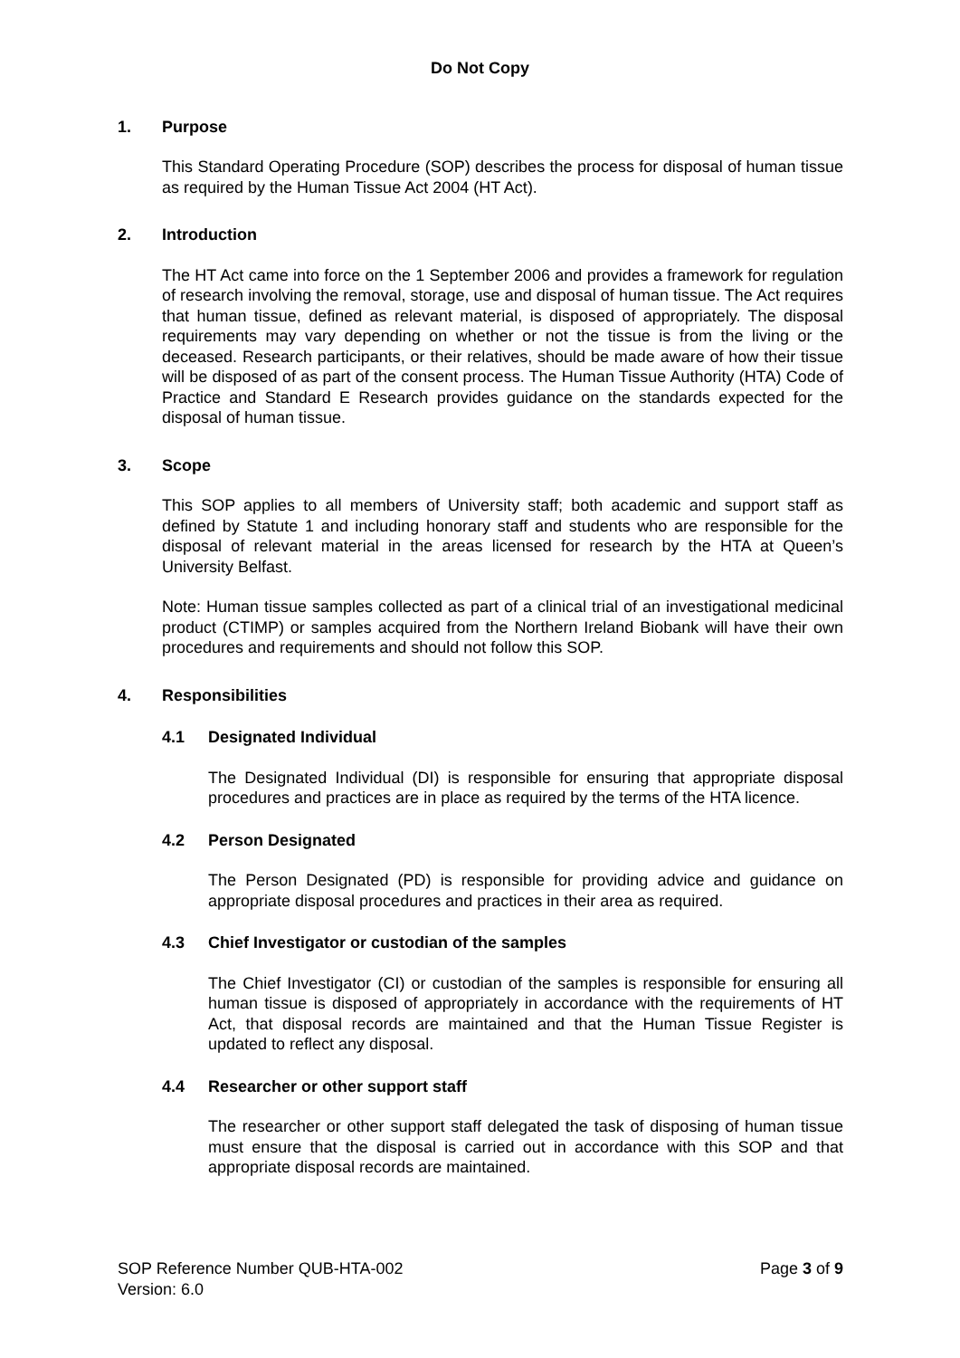Do Not Copy
1. Purpose
This Standard Operating Procedure (SOP) describes the process for disposal of human tissue as required by the Human Tissue Act 2004 (HT Act).
2. Introduction
The HT Act came into force on the 1 September 2006 and provides a framework for regulation of research involving the removal, storage, use and disposal of human tissue. The Act requires that human tissue, defined as relevant material, is disposed of appropriately. The disposal requirements may vary depending on whether or not the tissue is from the living or the deceased. Research participants, or their relatives, should be made aware of how their tissue will be disposed of as part of the consent process. The Human Tissue Authority (HTA) Code of Practice and Standard E Research provides guidance on the standards expected for the disposal of human tissue.
3. Scope
This SOP applies to all members of University staff; both academic and support staff as defined by Statute 1 and including honorary staff and students who are responsible for the disposal of relevant material in the areas licensed for research by the HTA at Queen’s University Belfast.
Note: Human tissue samples collected as part of a clinical trial of an investigational medicinal product (CTIMP) or samples acquired from the Northern Ireland Biobank will have their own procedures and requirements and should not follow this SOP.
4. Responsibilities
4.1 Designated Individual
The Designated Individual (DI) is responsible for ensuring that appropriate disposal procedures and practices are in place as required by the terms of the HTA licence.
4.2 Person Designated
The Person Designated (PD) is responsible for providing advice and guidance on appropriate disposal procedures and practices in their area as required.
4.3 Chief Investigator or custodian of the samples
The Chief Investigator (CI) or custodian of the samples is responsible for ensuring all human tissue is disposed of appropriately in accordance with the requirements of HT Act, that disposal records are maintained and that the Human Tissue Register is updated to reflect any disposal.
4.4 Researcher or other support staff
The researcher or other support staff delegated the task of disposing of human tissue must ensure that the disposal is carried out in accordance with this SOP and that appropriate disposal records are maintained.
SOP Reference Number QUB-HTA-002
Version: 6.0
Page 3 of 9